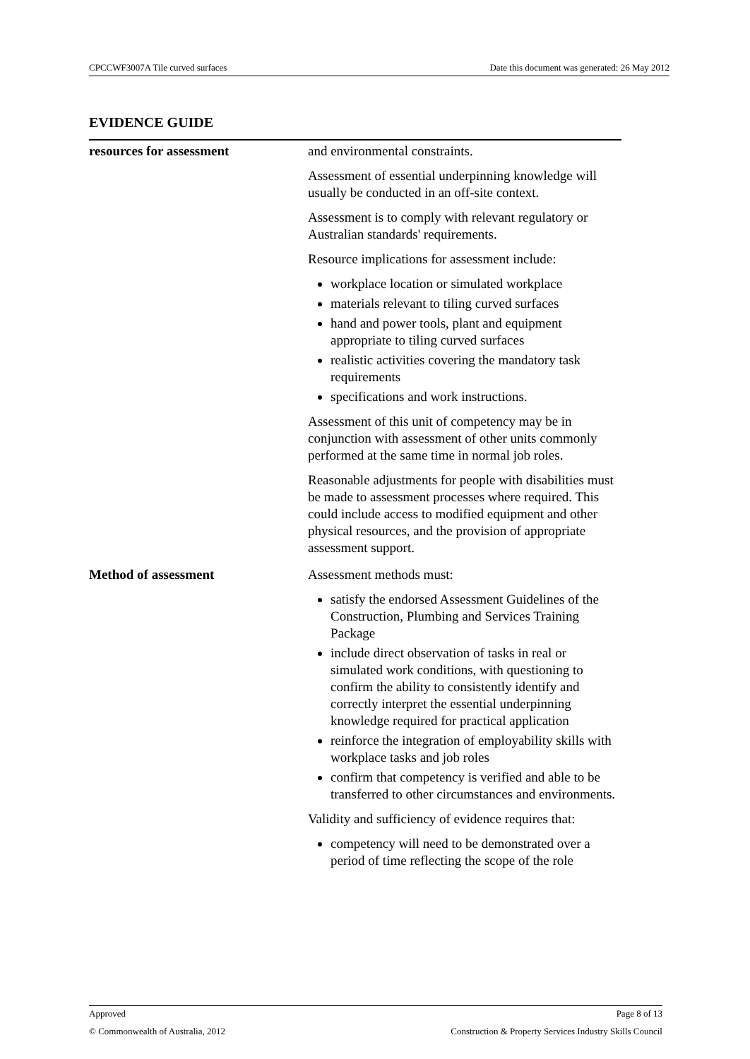CPCCWF3007A Tile curved surfaces Date this document was generated: 26 May 2012
EVIDENCE GUIDE
| resources for assessment | and environmental constraints. Assessment of essential underpinning knowledge will usually be conducted in an off-site context. Assessment is to comply with relevant regulatory or Australian standards' requirements. Resource implications for assessment include: workplace location or simulated workplace materials relevant to tiling curved surfaces hand and power tools, plant and equipment appropriate to tiling curved surfaces realistic activities covering the mandatory task requirements specifications and work instructions. Assessment of this unit of competency may be in conjunction with assessment of other units commonly performed at the same time in normal job roles. Reasonable adjustments for people with disabilities must be made to assessment processes where required. This could include access to modified equipment and other physical resources, and the provision of appropriate assessment support. |
| Method of assessment | Assessment methods must: satisfy the endorsed Assessment Guidelines of the Construction, Plumbing and Services Training Package include direct observation of tasks in real or simulated work conditions, with questioning to confirm the ability to consistently identify and correctly interpret the essential underpinning knowledge required for practical application reinforce the integration of employability skills with workplace tasks and job roles confirm that competency is verified and able to be transferred to other circumstances and environments. Validity and sufficiency of evidence requires that: competency will need to be demonstrated over a period of time reflecting the scope of the role |
Approved Page 8 of 13
© Commonwealth of Australia, 2012 Construction & Property Services Industry Skills Council